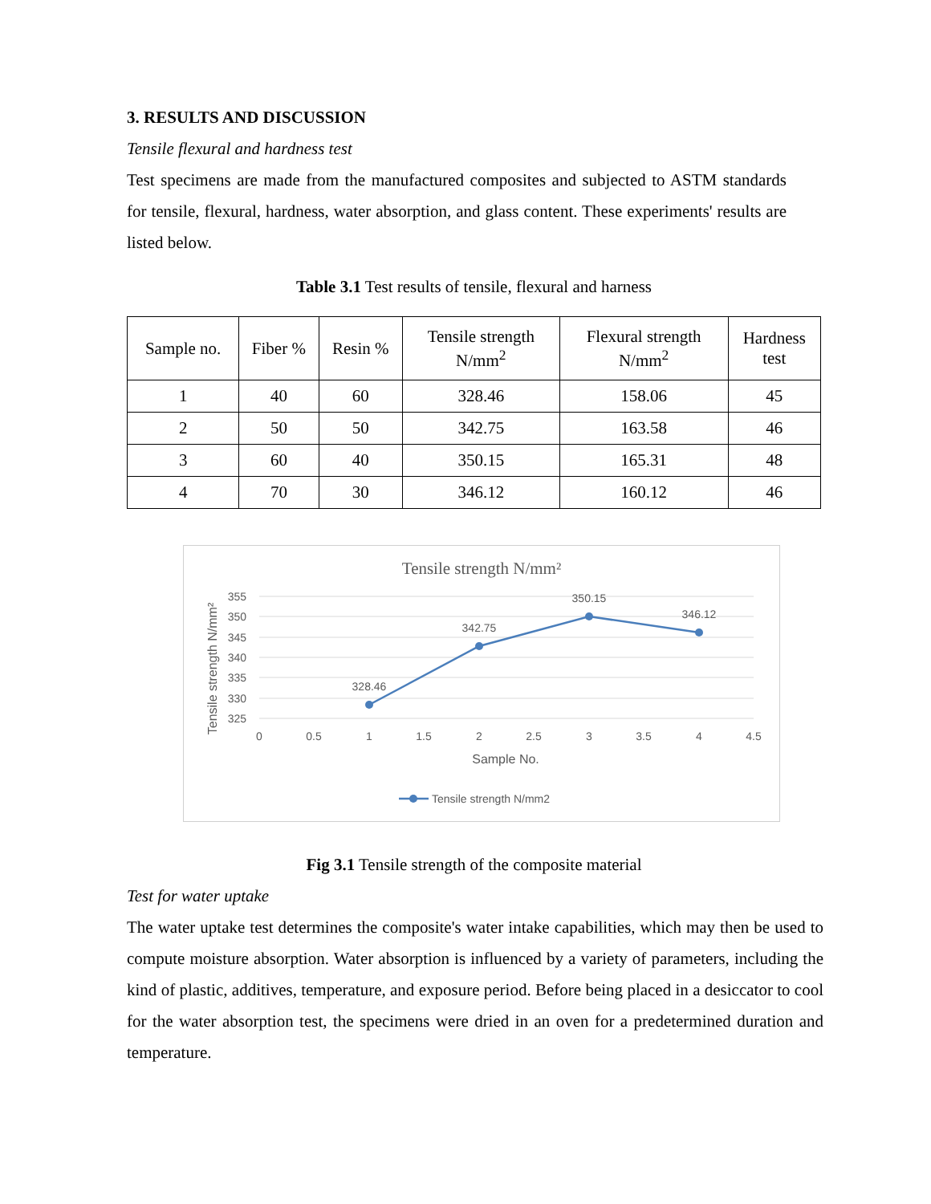3. RESULTS AND DISCUSSION
Tensile flexural and hardness test
Test specimens are made from the manufactured composites and subjected to ASTM standards for tensile, flexural, hardness, water absorption, and glass content. These experiments' results are listed below.
Table 3.1 Test results of tensile, flexural and harness
| Sample no. | Fiber % | Resin % | Tensile strength N/mm<sup>2</sup> | Flexural strength N/mm<sup>2</sup> | Hardness test |
| --- | --- | --- | --- | --- | --- |
| 1 | 40 | 60 | 328.46 | 158.06 | 45 |
| 2 | 50 | 50 | 342.75 | 163.58 | 46 |
| 3 | 60 | 40 | 350.15 | 165.31 | 48 |
| 4 | 70 | 30 | 346.12 | 160.12 | 46 |
Tensile strength N/mm²
355
350
345
340
335
330
325
0
0.5
1
1.5
2
2.5
3
3.5
4
4.5
Sample No.
Tensile strength N/mm²
328.46
342.75
350.15
346.12
Tensile strength N/mm2
Fig 3.1 Tensile strength of the composite material
Test for water uptake
The water uptake test determines the composite's water intake capabilities, which may then be used to compute moisture absorption. Water absorption is influenced by a variety of parameters, including the kind of plastic, additives, temperature, and exposure period. Before being placed in a desiccator to cool for the water absorption test, the specimens were dried in an oven for a predetermined duration and temperature.